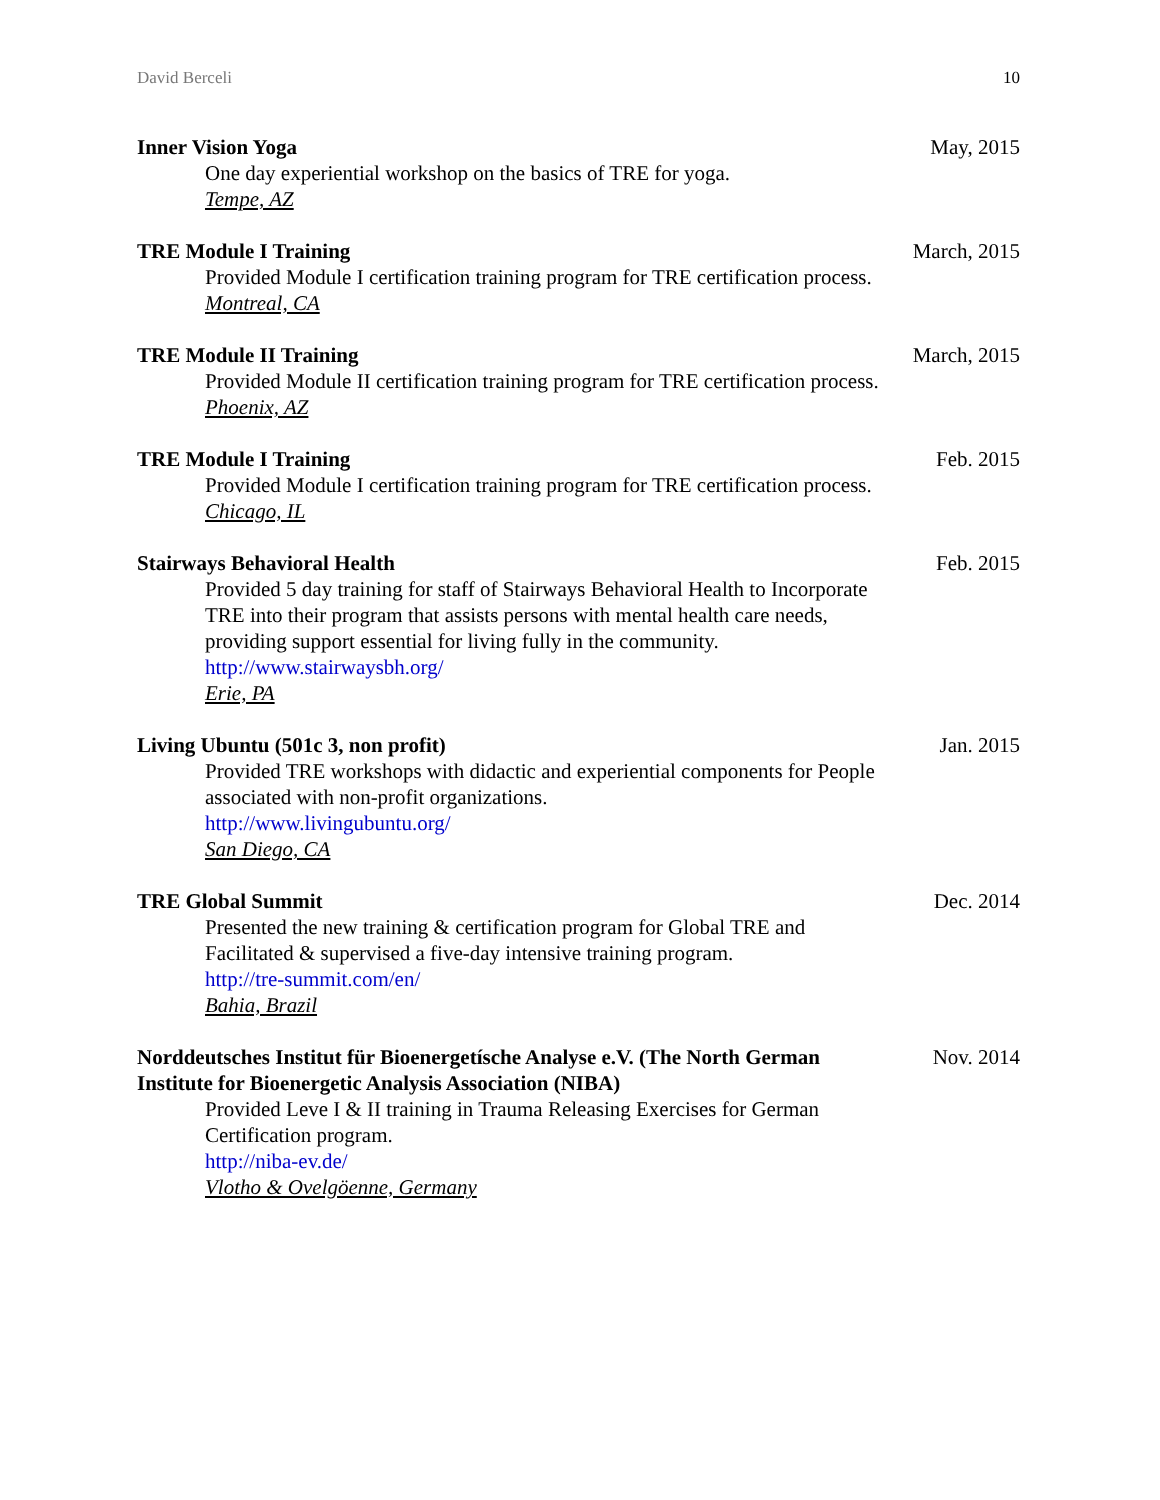David Berceli 10
Inner Vision Yoga
One day experiential workshop on the basics of TRE for yoga.
Tempe, AZ
May, 2015
TRE Module I Training
Provided Module I certification training program for TRE certification process.
Montreal, CA
March, 2015
TRE Module II Training
Provided Module II certification training program for TRE certification process.
Phoenix, AZ
March, 2015
TRE Module I Training
Provided Module I certification training program for TRE certification process.
Chicago, IL
Feb. 2015
Stairways Behavioral Health
Provided 5 day training for staff of Stairways Behavioral Health to Incorporate TRE into their program that assists persons with mental health care needs, providing support essential for living fully in the community.
http://www.stairwaysbh.org/
Erie, PA
Feb. 2015
Living Ubuntu (501c 3, non profit)
Provided TRE workshops with didactic and experiential components for People associated with non-profit organizations.
http://www.livingubuntu.org/
San Diego, CA
Jan. 2015
TRE Global Summit
Presented the new training & certification program for Global TRE and Facilitated & supervised a five-day intensive training program.
http://tre-summit.com/en/
Bahia, Brazil
Dec. 2014
Norddeutsches Institut für Bioenergetísche Analyse e.V. (The North German Institute for Bioenergetic Analysis Association (NIBA)
Provided Leve I & II training in Trauma Releasing Exercises for German Certification program.
http://niba-ev.de/
Vlotho & Ovelgöenne, Germany
Nov. 2014